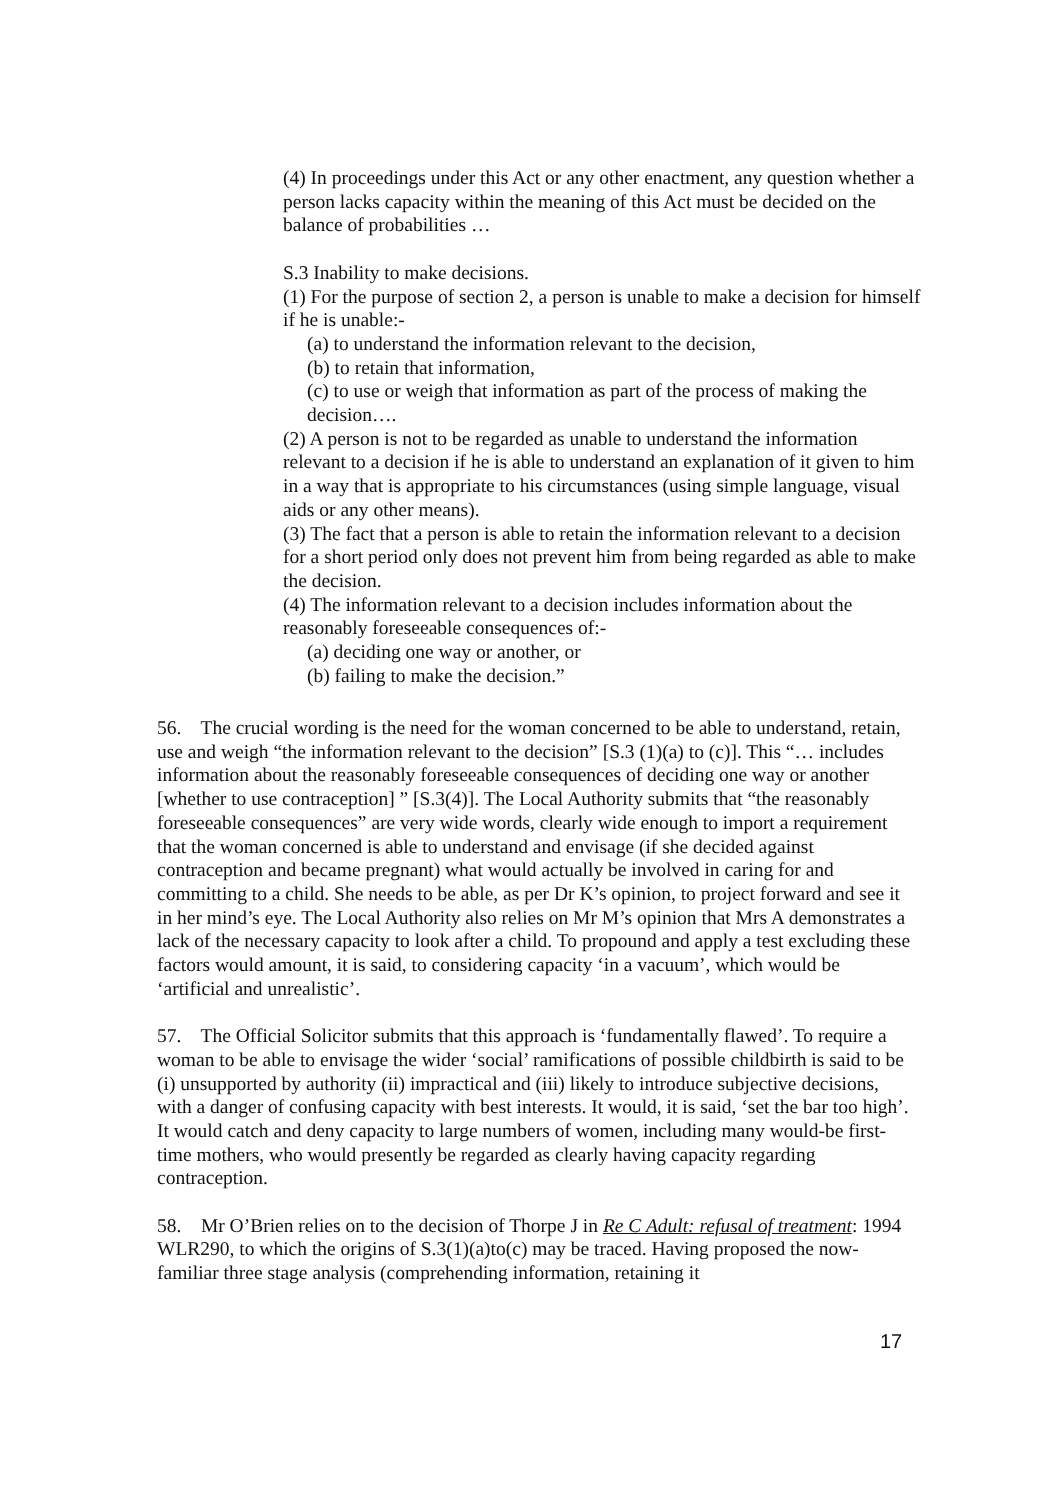(4) In proceedings under this Act or any other enactment, any question whether a person lacks capacity within the meaning of this Act must be decided on the balance of probabilities …
S.3 Inability to make decisions.
(1) For the purpose of section 2, a person is unable to make a decision for himself if he is unable:-
(a) to understand the information relevant to the decision,
(b) to retain that information,
(c) to use or weigh that information as part of the process of making the decision….
(2) A person is not to be regarded as unable to understand the information relevant to a decision if he is able to understand an explanation of it given to him in a way that is appropriate to his circumstances (using simple language, visual aids or any other means).
(3) The fact that a person is able to retain the information relevant to a decision for a short period only does not prevent him from being regarded as able to make the decision.
(4) The information relevant to a decision includes information about the reasonably foreseeable consequences of:-
(a) deciding one way or another, or
(b) failing to make the decision.”
56. The crucial wording is the need for the woman concerned to be able to understand, retain, use and weigh “the information relevant to the decision” [S.3 (1)(a) to (c)]. This “… includes information about the reasonably foreseeable consequences of deciding one way or another [whether to use contraception] ” [S.3(4)]. The Local Authority submits that “the reasonably foreseeable consequences” are very wide words, clearly wide enough to import a requirement that the woman concerned is able to understand and envisage (if she decided against contraception and became pregnant) what would actually be involved in caring for and committing to a child. She needs to be able, as per Dr K’s opinion, to project forward and see it in her mind’s eye. The Local Authority also relies on Mr M’s opinion that Mrs A demonstrates a lack of the necessary capacity to look after a child. To propound and apply a test excluding these factors would amount, it is said, to considering capacity ‘in a vacuum’, which would be ‘artificial and unrealistic’.
57. The Official Solicitor submits that this approach is ‘fundamentally flawed’. To require a woman to be able to envisage the wider ‘social’ ramifications of possible childbirth is said to be (i) unsupported by authority (ii) impractical and (iii) likely to introduce subjective decisions, with a danger of confusing capacity with best interests. It would, it is said, ‘set the bar too high’. It would catch and deny capacity to large numbers of women, including many would-be first-time mothers, who would presently be regarded as clearly having capacity regarding contraception.
58. Mr O’Brien relies on to the decision of Thorpe J in Re C Adult: refusal of treatment: 1994 WLR290, to which the origins of S.3(1)(a)to(c) may be traced. Having proposed the now-familiar three stage analysis (comprehending information, retaining it
17